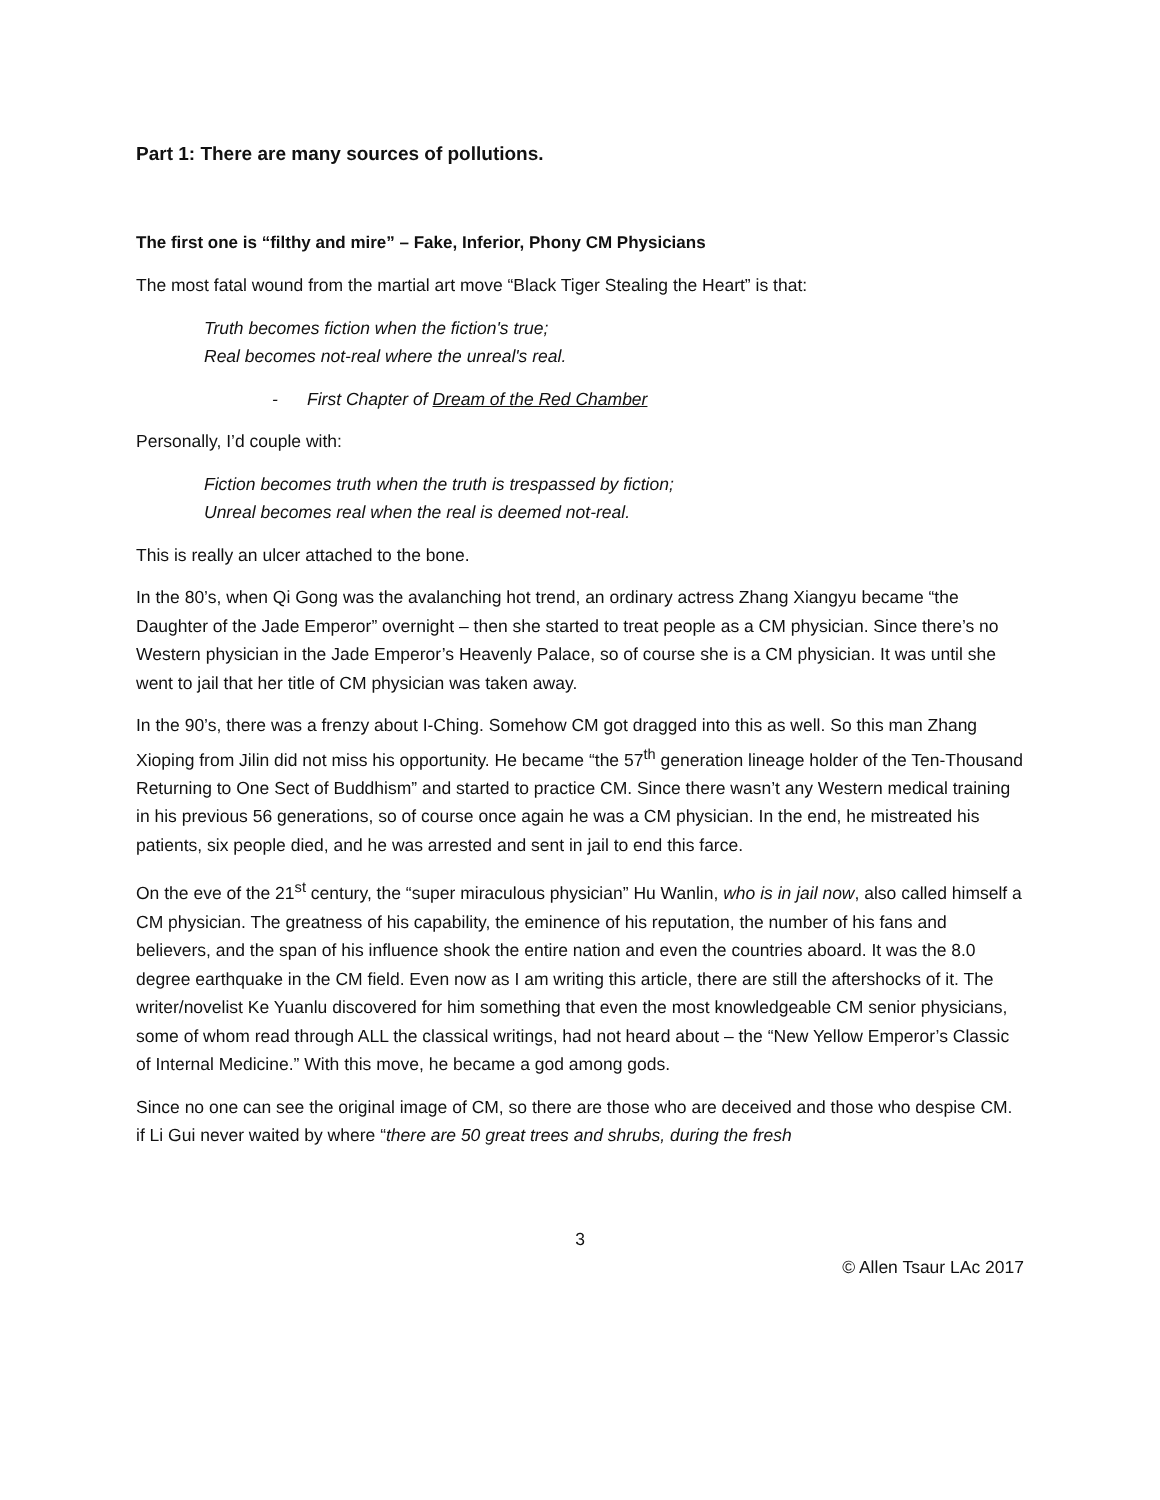Part 1: There are many sources of pollutions.
The first one is “filthy and mire” – Fake, Inferior, Phony CM Physicians
The most fatal wound from the martial art move “Black Tiger Stealing the Heart” is that:
Truth becomes fiction when the fiction's true;
Real becomes not-real where the unreal's real.
- First Chapter of Dream of the Red Chamber
Personally, I’d couple with:
Fiction becomes truth when the truth is trespassed by fiction;
Unreal becomes real when the real is deemed not-real.
This is really an ulcer attached to the bone.
In the 80’s, when Qi Gong was the avalanching hot trend, an ordinary actress Zhang Xiangyu became “the Daughter of the Jade Emperor” overnight – then she started to treat people as a CM physician. Since there’s no Western physician in the Jade Emperor’s Heavenly Palace, so of course she is a CM physician. It was until she went to jail that her title of CM physician was taken away.
In the 90’s, there was a frenzy about I-Ching. Somehow CM got dragged into this as well. So this man Zhang Xioping from Jilin did not miss his opportunity. He became “the 57<sup>th</sup> generation lineage holder of the Ten-Thousand Returning to One Sect of Buddhism” and started to practice CM. Since there wasn’t any Western medical training in his previous 56 generations, so of course once again he was a CM physician. In the end, he mistreated his patients, six people died, and he was arrested and sent in jail to end this farce.
On the eve of the 21<sup>st</sup> century, the “super miraculous physician” Hu Wanlin, who is in jail now, also called himself a CM physician. The greatness of his capability, the eminence of his reputation, the number of his fans and believers, and the span of his influence shook the entire nation and even the countries aboard. It was the 8.0 degree earthquake in the CM field. Even now as I am writing this article, there are still the aftershocks of it. The writer/novelist Ke Yuanlu discovered for him something that even the most knowledgeable CM senior physicians, some of whom read through ALL the classical writings, had not heard about – the “New Yellow Emperor’s Classic of Internal Medicine.” With this move, he became a god among gods.
Since no one can see the original image of CM, so there are those who are deceived and those who despise CM. if Li Gui never waited by where “there are 50 great trees and shrubs, during the fresh
3
© Allen Tsaur LAc 2017